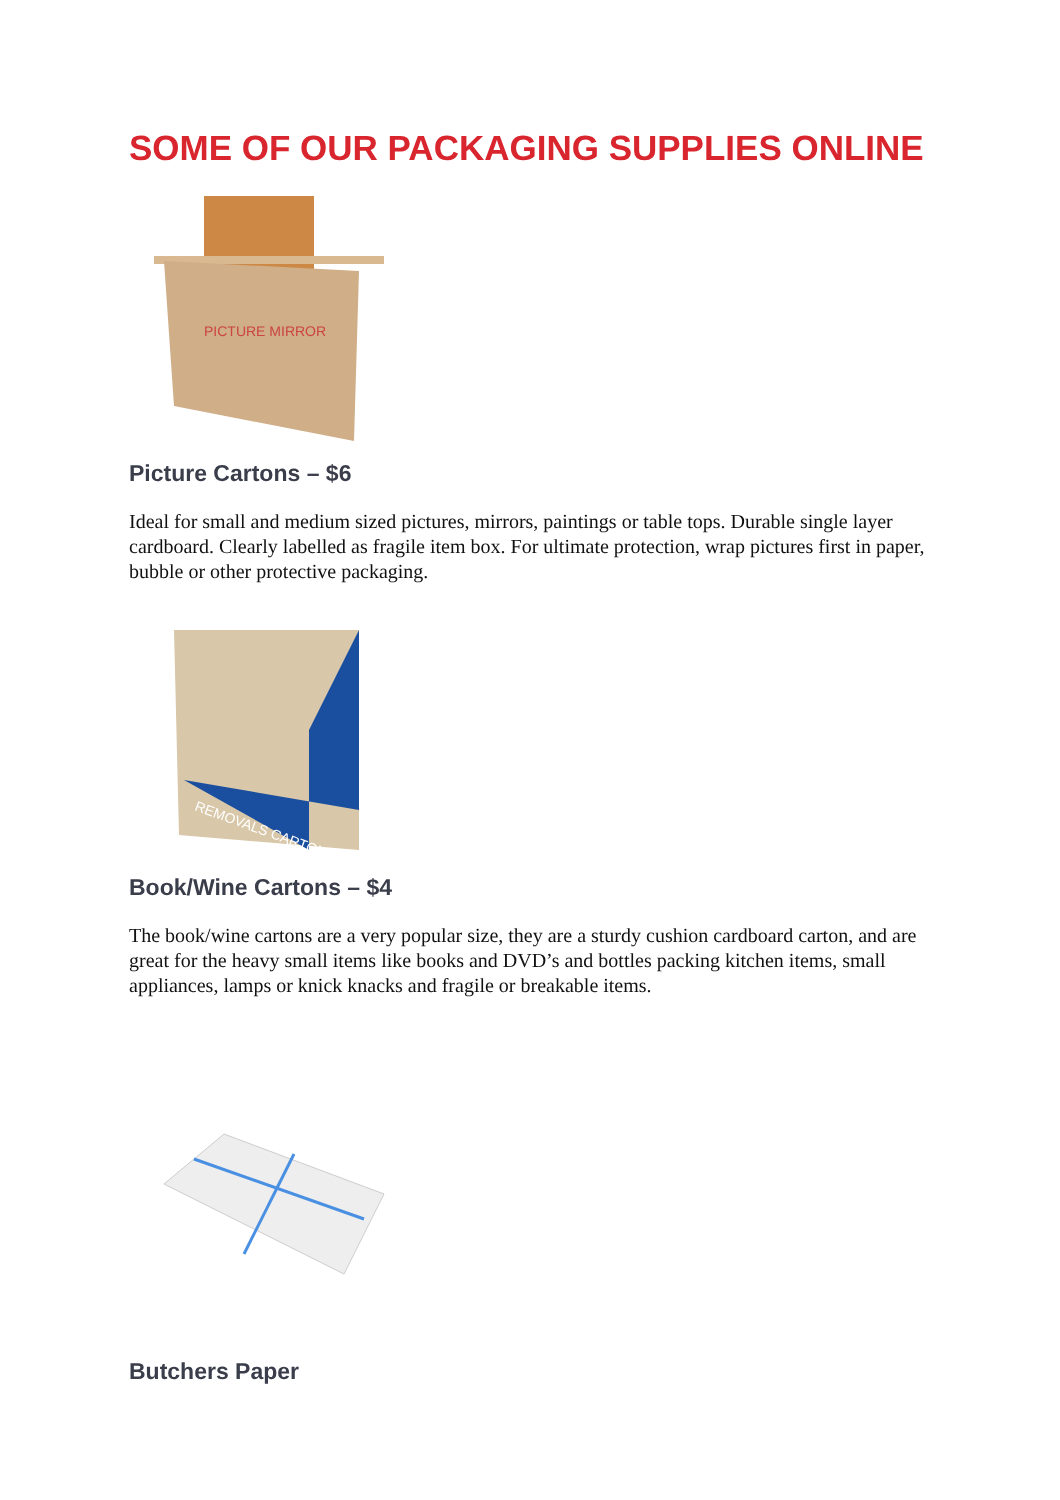SOME OF OUR PACKAGING SUPPLIES ONLINE
PICTURE MIRROR
Picture Cartons – $6
Ideal for small and medium sized pictures, mirrors, paintings or table tops. Durable single layer cardboard. Clearly labelled as fragile item box. For ultimate protection, wrap pictures first in paper, bubble or other protective packaging.
REMOVALS CARTON
Book/Wine Cartons – $4
The book/wine cartons are a very popular size, they are a sturdy cushion cardboard carton, and are great for the heavy small items like books and DVD’s and bottles packing kitchen items, small appliances, lamps or knick knacks and fragile or breakable items.
Butchers Paper